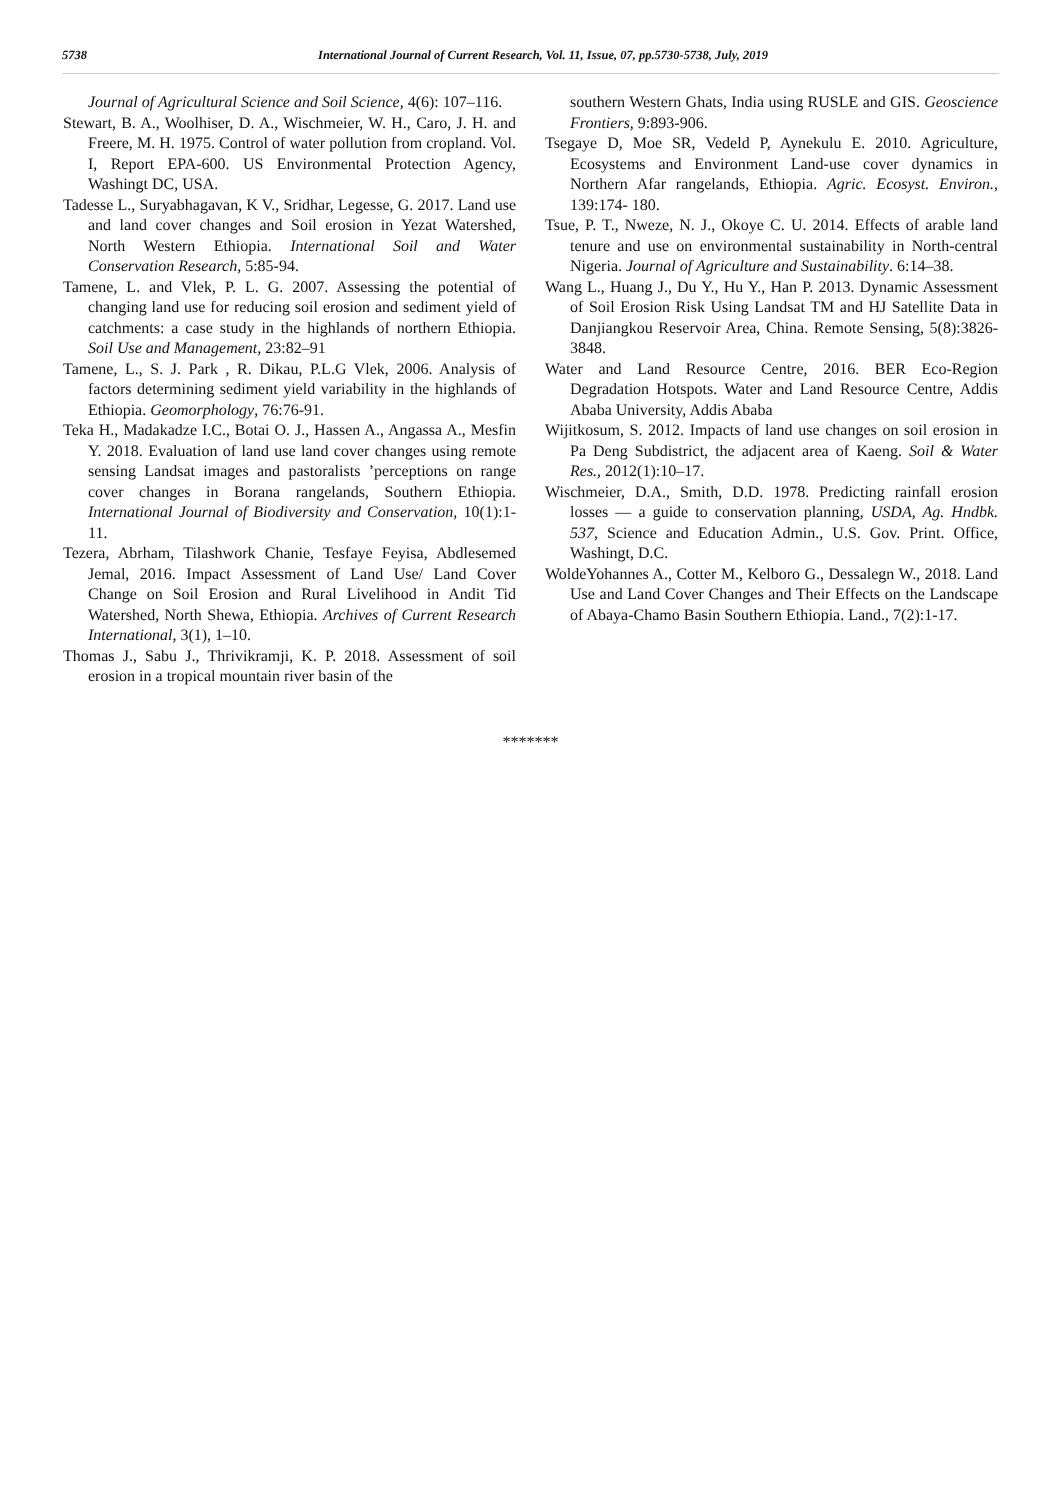5738 International Journal of Current Research, Vol. 11, Issue, 07, pp.5730-5738, July, 2019
Journal of Agricultural Science and Soil Science, 4(6): 107–116.
Stewart, B. A., Woolhiser, D. A., Wischmeier, W. H., Caro, J. H. and Freere, M. H. 1975. Control of water pollution from cropland. Vol. I, Report EPA-600. US Environmental Protection Agency, Washingt DC, USA.
Tadesse L., Suryabhagavan, K V., Sridhar, Legesse, G. 2017. Land use and land cover changes and Soil erosion in Yezat Watershed, North Western Ethiopia. International Soil and Water Conservation Research, 5:85-94.
Tamene, L. and Vlek, P. L. G. 2007. Assessing the potential of changing land use for reducing soil erosion and sediment yield of catchments: a case study in the highlands of northern Ethiopia. Soil Use and Management, 23:82–91
Tamene, L., S. J. Park , R. Dikau, P.L.G Vlek, 2006. Analysis of factors determining sediment yield variability in the highlands of Ethiopia. Geomorphology, 76:76-91.
Teka H., Madakadze I.C., Botai O. J., Hassen A., Angassa A., Mesfin Y. 2018. Evaluation of land use land cover changes using remote sensing Landsat images and pastoralists ’perceptions on range cover changes in Borana rangelands, Southern Ethiopia. International Journal of Biodiversity and Conservation, 10(1):1-11.
Tezera, Abrham, Tilashwork Chanie, Tesfaye Feyisa, Abdlesemed Jemal, 2016. Impact Assessment of Land Use/ Land Cover Change on Soil Erosion and Rural Livelihood in Andit Tid Watershed, North Shewa, Ethiopia. Archives of Current Research International, 3(1), 1–10.
Thomas J., Sabu J., Thrivikramji, K. P. 2018. Assessment of soil erosion in a tropical mountain river basin of the
southern Western Ghats, India using RUSLE and GIS. Geoscience Frontiers, 9:893-906.
Tsegaye D, Moe SR, Vedeld P, Aynekulu E. 2010. Agriculture, Ecosystems and Environment Land-use cover dynamics in Northern Afar rangelands, Ethiopia. Agric. Ecosyst. Environ., 139:174- 180.
Tsue, P. T., Nweze, N. J., Okoye C. U. 2014. Effects of arable land tenure and use on environmental sustainability in North-central Nigeria. Journal of Agriculture and Sustainability. 6:14–38.
Wang L., Huang J., Du Y., Hu Y., Han P. 2013. Dynamic Assessment of Soil Erosion Risk Using Landsat TM and HJ Satellite Data in Danjiangkou Reservoir Area, China. Remote Sensing, 5(8):3826-3848.
Water and Land Resource Centre, 2016. BER Eco-Region Degradation Hotspots. Water and Land Resource Centre, Addis Ababa University, Addis Ababa
Wijitkosum, S. 2012. Impacts of land use changes on soil erosion in Pa Deng Subdistrict, the adjacent area of Kaeng. Soil & Water Res., 2012(1):10–17.
Wischmeier, D.A., Smith, D.D. 1978. Predicting rainfall erosion losses — a guide to conservation planning, USDA, Ag. Hndbk. 537, Science and Education Admin., U.S. Gov. Print. Office, Washingt, D.C.
WoldeYohannes A., Cotter M., Kelboro G., Dessalegn W., 2018. Land Use and Land Cover Changes and Their Effects on the Landscape of Abaya-Chamo Basin Southern Ethiopia. Land., 7(2):1-17.
*******